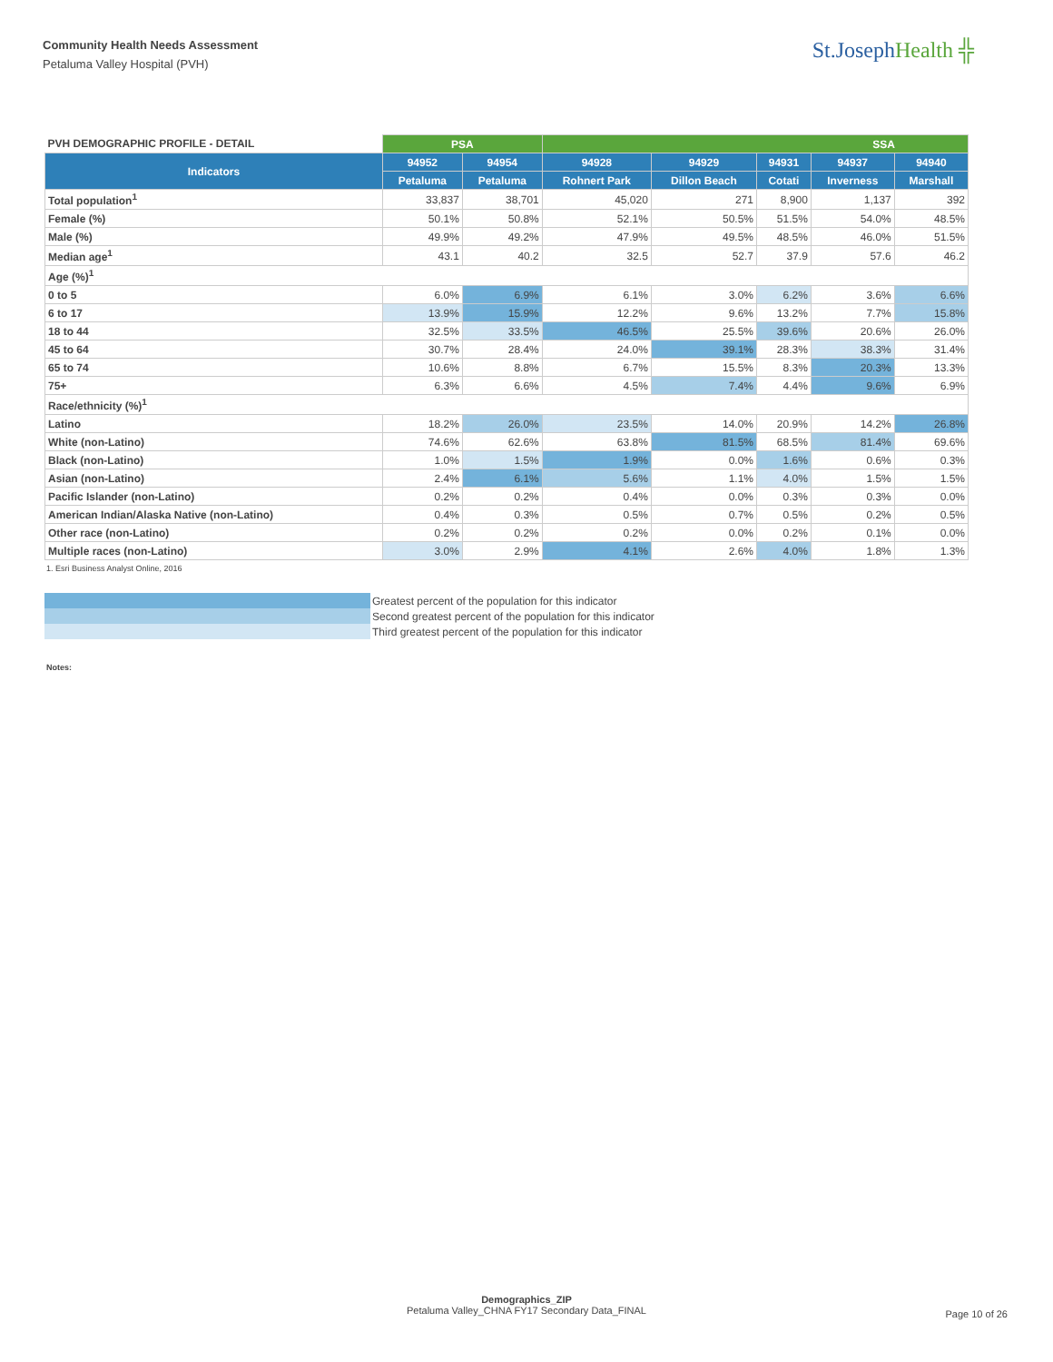Community Health Needs Assessment
Petaluma Valley Hospital (PVH)
St.JosephHealth ╬
| PVH DEMOGRAPHIC PROFILE - DETAIL | PSA | | SSA | | | | |
| --- | --- | --- | --- | --- | --- | --- | --- |
| Indicators | 94952 | 94954 | 94928 | 94929 | 94931 | 94937 | 94940 |
| | Petaluma | Petaluma | Rohnert Park | Dillon Beach | Cotati | Inverness | Marshall |
| Total population<sup>1</sup> | 33,837 | 38,701 | 45,020 | 271 | 8,900 | 1,137 | 392 |
| Female (%) | 50.1% | 50.8% | 52.1% | 50.5% | 51.5% | 54.0% | 48.5% |
| Male (%) | 49.9% | 49.2% | 47.9% | 49.5% | 48.5% | 46.0% | 51.5% |
| Median age<sup>1</sup> | 43.1 | 40.2 | 32.5 | 52.7 | 37.9 | 57.6 | 46.2 |
| Age (%)<sup>1</sup> | | | | | | | |
| 0 to 5 | 6.0% | 6.9% | 6.1% | 3.0% | 6.2% | 3.6% | 6.6% |
| 6 to 17 | 13.9% | 15.9% | 12.2% | 9.6% | 13.2% | 7.7% | 15.8% |
| 18 to 44 | 32.5% | 33.5% | 46.5% | 25.5% | 39.6% | 20.6% | 26.0% |
| 45 to 64 | 30.7% | 28.4% | 24.0% | 39.1% | 28.3% | 38.3% | 31.4% |
| 65 to 74 | 10.6% | 8.8% | 6.7% | 15.5% | 8.3% | 20.3% | 13.3% |
| 75+ | 6.3% | 6.6% | 4.5% | 7.4% | 4.4% | 9.6% | 6.9% |
| Race/ethnicity (%)<sup>1</sup> | | | | | | | |
| Latino | 18.2% | 26.0% | 23.5% | 14.0% | 20.9% | 14.2% | 26.8% |
| White (non-Latino) | 74.6% | 62.6% | 63.8% | 81.5% | 68.5% | 81.4% | 69.6% |
| Black (non-Latino) | 1.0% | 1.5% | 1.9% | 0.0% | 1.6% | 0.6% | 0.3% |
| Asian (non-Latino) | 2.4% | 6.1% | 5.6% | 1.1% | 4.0% | 1.5% | 1.5% |
| Pacific Islander (non-Latino) | 0.2% | 0.2% | 0.4% | 0.0% | 0.3% | 0.3% | 0.0% |
| American Indian/Alaska Native (non-Latino) | 0.4% | 0.3% | 0.5% | 0.7% | 0.5% | 0.2% | 0.5% |
| Other race (non-Latino) | 0.2% | 0.2% | 0.2% | 0.0% | 0.2% | 0.1% | 0.0% |
| Multiple races (non-Latino) | 3.0% | 2.9% | 4.1% | 2.6% | 4.0% | 1.8% | 1.3% |
1. Esri Business Analyst Online, 2016
| | Greatest percent of the population for this indicator |
| | Second greatest percent of the population for this indicator |
| | Third greatest percent of the population for this indicator |
Notes:
Demographics_ZIP
Petaluma Valley_CHNA FY17 Secondary Data_FINAL
Page 10 of 26